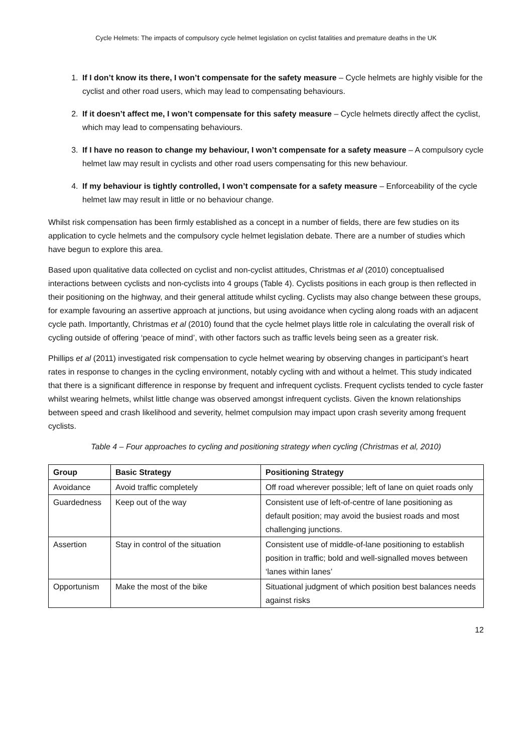Cycle Helmets: The impacts of compulsory cycle helmet legislation on cyclist fatalities and premature deaths in the UK
1. If I don’t know its there, I won’t compensate for the safety measure – Cycle helmets are highly visible for the cyclist and other road users, which may lead to compensating behaviours.
2. If it doesn’t affect me, I won’t compensate for this safety measure – Cycle helmets directly affect the cyclist, which may lead to compensating behaviours.
3. If I have no reason to change my behaviour, I won’t compensate for a safety measure – A compulsory cycle helmet law may result in cyclists and other road users compensating for this new behaviour.
4. If my behaviour is tightly controlled, I won’t compensate for a safety measure – Enforceability of the cycle helmet law may result in little or no behaviour change.
Whilst risk compensation has been firmly established as a concept in a number of fields, there are few studies on its application to cycle helmets and the compulsory cycle helmet legislation debate. There are a number of studies which have begun to explore this area.
Based upon qualitative data collected on cyclist and non-cyclist attitudes, Christmas et al (2010) conceptualised interactions between cyclists and non-cyclists into 4 groups (Table 4). Cyclists positions in each group is then reflected in their positioning on the highway, and their general attitude whilst cycling. Cyclists may also change between these groups, for example favouring an assertive approach at junctions, but using avoidance when cycling along roads with an adjacent cycle path. Importantly, Christmas et al (2010) found that the cycle helmet plays little role in calculating the overall risk of cycling outside of offering ‘peace of mind’, with other factors such as traffic levels being seen as a greater risk.
Phillips et al (2011) investigated risk compensation to cycle helmet wearing by observing changes in participant’s heart rates in response to changes in the cycling environment, notably cycling with and without a helmet. This study indicated that there is a significant difference in response by frequent and infrequent cyclists. Frequent cyclists tended to cycle faster whilst wearing helmets, whilst little change was observed amongst infrequent cyclists. Given the known relationships between speed and crash likelihood and severity, helmet compulsion may impact upon crash severity among frequent cyclists.
Table 4 – Four approaches to cycling and positioning strategy when cycling (Christmas et al, 2010)
| Group | Basic Strategy | Positioning Strategy |
| --- | --- | --- |
| Avoidance | Avoid traffic completely | Off road wherever possible; left of lane on quiet roads only |
| Guardedness | Keep out of the way | Consistent use of left-of-centre of lane positioning as default position; may avoid the busiest roads and most challenging junctions. |
| Assertion | Stay in control of the situation | Consistent use of middle-of-lane positioning to establish position in traffic; bold and well-signalled moves between ‘lanes within lanes’ |
| Opportunism | Make the most of the bike | Situational judgment of which position best balances needs against risks |
12